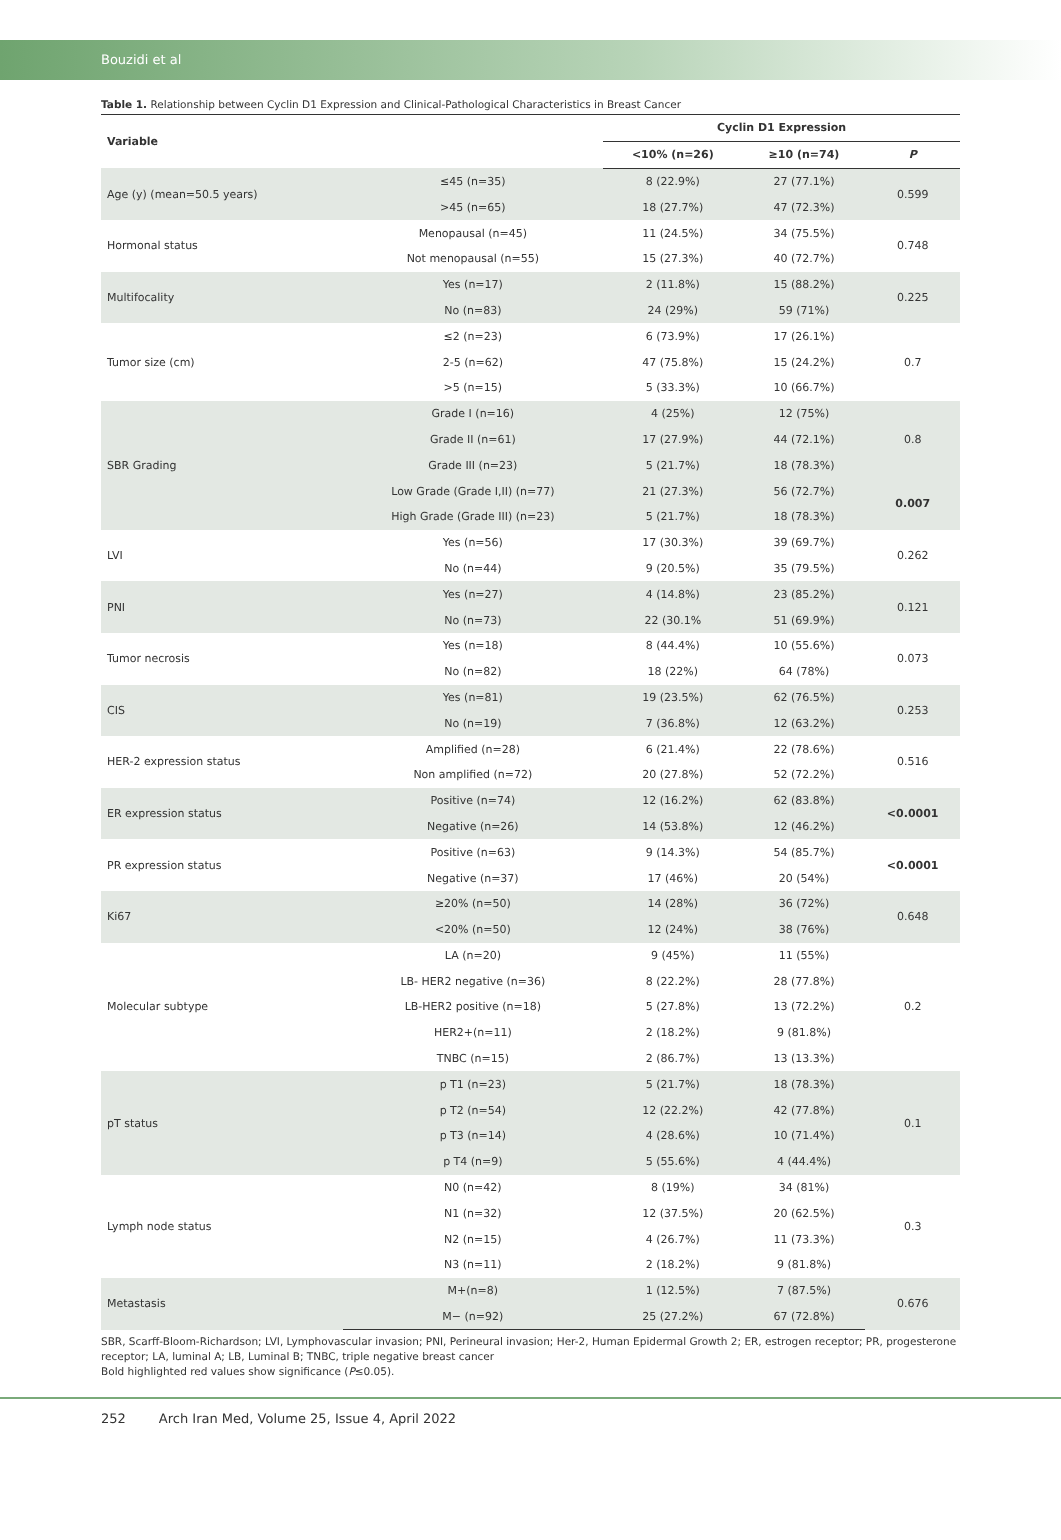Bouzidi et al
Table 1. Relationship between Cyclin D1 Expression and Clinical-Pathological Characteristics in Breast Cancer
| Variable | | Cyclin D1 Expression | | |
| --- | --- | --- | --- | --- |
| | | <10% (n=26) | ≥10 (n=74) | P |
| Age (y) (mean=50.5 years) | ≤45 (n=35) | 8 (22.9%) | 27 (77.1%) | 0.599 |
| | >45 (n=65) | 18 (27.7%) | 47 (72.3%) | |
| Hormonal status | Menopausal (n=45) | 11 (24.5%) | 34 (75.5%) | 0.748 |
| | Not menopausal (n=55) | 15 (27.3%) | 40 (72.7%) | |
| Multifocality | Yes (n=17) | 2 (11.8%) | 15 (88.2%) | 0.225 |
| | No (n=83) | 24 (29%) | 59 (71%) | |
| Tumor size (cm) | ≤2 (n=23) | 6 (73.9%) | 17 (26.1%) | 0.7 |
| | 2-5 (n=62) | 47 (75.8%) | 15 (24.2%) | |
| | >5 (n=15) | 5 (33.3%) | 10 (66.7%) | |
| SBR Grading | Grade I (n=16) | 4 (25%) | 12 (75%) | 0.8 |
| | Grade II (n=61) | 17 (27.9%) | 44 (72.1%) | |
| | Grade III (n=23) | 5 (21.7%) | 18 (78.3%) | |
| | Low Grade (Grade I,II) (n=77) | 21 (27.3%) | 56 (72.7%) | 0.007 |
| | High Grade (Grade III) (n=23) | 5 (21.7%) | 18 (78.3%) | |
| LVI | Yes (n=56) | 17 (30.3%) | 39 (69.7%) | 0.262 |
| | No (n=44) | 9 (20.5%) | 35 (79.5%) | |
| PNI | Yes (n=27) | 4 (14.8%) | 23 (85.2%) | 0.121 |
| | No (n=73) | 22 (30.1% | 51 (69.9%) | |
| Tumor necrosis | Yes (n=18) | 8 (44.4%) | 10 (55.6%) | 0.073 |
| | No (n=82) | 18 (22%) | 64 (78%) | |
| CIS | Yes (n=81) | 19 (23.5%) | 62 (76.5%) | 0.253 |
| | No (n=19) | 7 (36.8%) | 12 (63.2%) | |
| HER-2 expression status | Amplified (n=28) | 6 (21.4%) | 22 (78.6%) | 0.516 |
| | Non amplified (n=72) | 20 (27.8%) | 52 (72.2%) | |
| ER expression status | Positive (n=74) | 12 (16.2%) | 62 (83.8%) | <0.0001 |
| | Negative (n=26) | 14 (53.8%) | 12 (46.2%) | |
| PR expression status | Positive (n=63) | 9 (14.3%) | 54 (85.7%) | <0.0001 |
| | Negative (n=37) | 17 (46%) | 20 (54%) | |
| Ki67 | ≥20% (n=50) | 14 (28%) | 36 (72%) | 0.648 |
| | <20% (n=50) | 12 (24%) | 38 (76%) | |
| Molecular subtype | LA (n=20) | 9 (45%) | 11 (55%) | 0.2 |
| | LB- HER2 negative (n=36) | 8 (22.2%) | 28 (77.8%) | |
| | LB-HER2 positive (n=18) | 5 (27.8%) | 13 (72.2%) | |
| | HER2+(n=11) | 2 (18.2%) | 9 (81.8%) | |
| | TNBC (n=15) | 2 (86.7%) | 13 (13.3%) | |
| pT status | p T1 (n=23) | 5 (21.7%) | 18 (78.3%) | 0.1 |
| | p T2 (n=54) | 12 (22.2%) | 42 (77.8%) | |
| | p T3 (n=14) | 4 (28.6%) | 10 (71.4%) | |
| | p T4 (n=9) | 5 (55.6%) | 4 (44.4%) | |
| Lymph node status | N0 (n=42) | 8 (19%) | 34 (81%) | 0.3 |
| | N1 (n=32) | 12 (37.5%) | 20 (62.5%) | |
| | N2 (n=15) | 4 (26.7%) | 11 (73.3%) | |
| | N3 (n=11) | 2 (18.2%) | 9 (81.8%) | |
| Metastasis | M+(n=8) | 1 (12.5%) | 7 (87.5%) | 0.676 |
| | M− (n=92) | 25 (27.2%) | 67 (72.8%) | |
SBR, Scarff-Bloom-Richardson; LVI, Lymphovascular invasion; PNI, Perineural invasion; Her-2, Human Epidermal Growth 2; ER, estrogen receptor; PR, progesterone receptor; LA, luminal A; LB, Luminal B; TNBC, triple negative breast cancer
Bold highlighted red values show significance (P≤0.05).
252 Arch Iran Med, Volume 25, Issue 4, April 2022